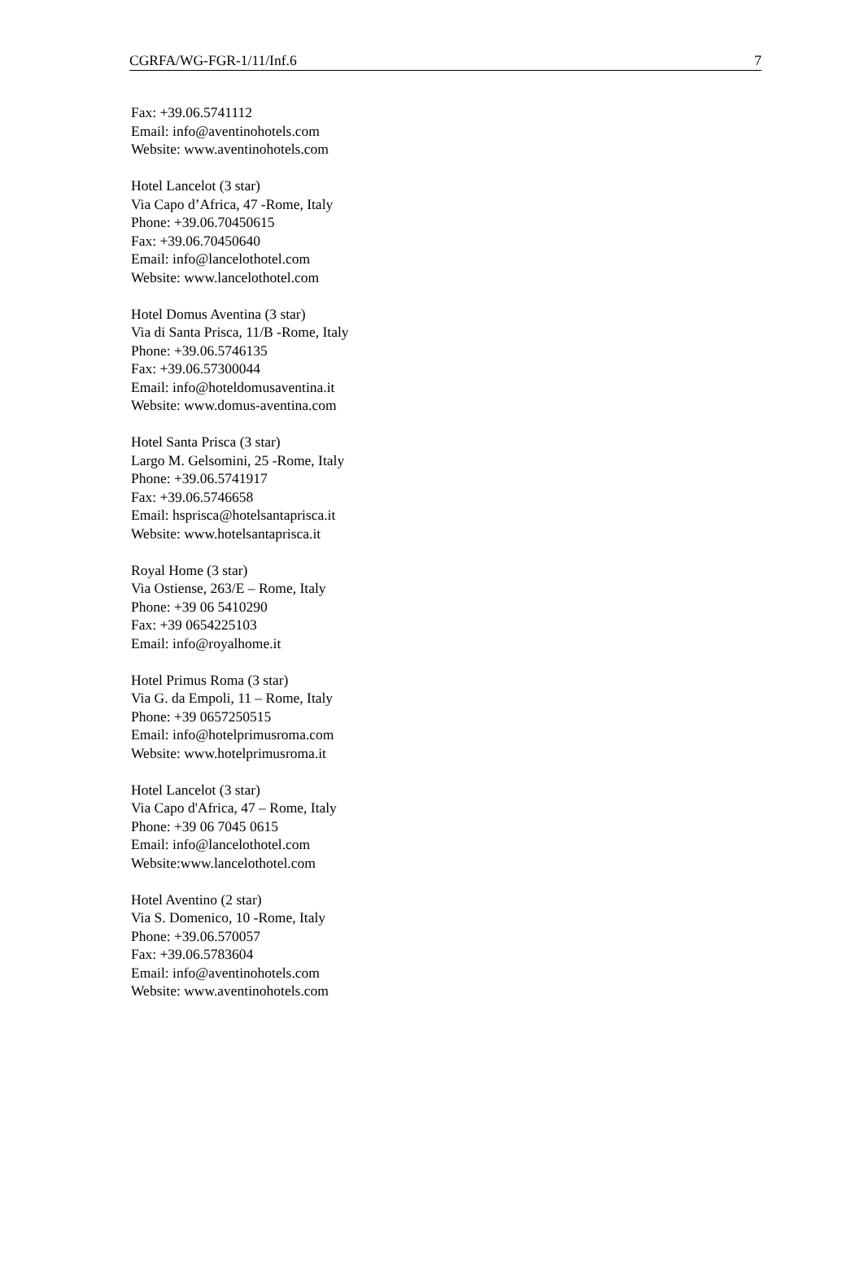CGRFA/WG-FGR-1/11/Inf.6 7
Fax: +39.06.5741112
Email: info@aventinohotels.com
Website: www.aventinohotels.com
Hotel Lancelot (3 star)
Via Capo d’Africa, 47 -Rome, Italy
Phone: +39.06.70450615
Fax: +39.06.70450640
Email: info@lancelothotel.com
Website: www.lancelothotel.com
Hotel Domus Aventina (3 star)
Via di Santa Prisca, 11/B -Rome, Italy
Phone: +39.06.5746135
Fax: +39.06.57300044
Email: info@hoteldomusaventina.it
Website: www.domus-aventina.com
Hotel Santa Prisca (3 star)
Largo M. Gelsomini, 25 -Rome, Italy
Phone: +39.06.5741917
Fax: +39.06.5746658
Email: hsprisca@hotelsantaprisca.it
Website: www.hotelsantaprisca.it
Royal Home (3 star)
Via Ostiense, 263/E – Rome, Italy
Phone: +39 06 5410290
Fax: +39 0654225103
Email: info@royalhome.it
Hotel Primus Roma (3 star)
Via G. da Empoli, 11 – Rome, Italy
Phone: +39 0657250515
Email: info@hotelprimusroma.com
Website: www.hotelprimusroma.it
Hotel Lancelot (3 star)
Via Capo d'Africa, 47 – Rome, Italy
Phone: +39 06 7045 0615
Email: info@lancelothotel.com
Website:www.lancelothotel.com
Hotel Aventino (2 star)
Via S. Domenico, 10 -Rome, Italy
Phone: +39.06.570057
Fax: +39.06.5783604
Email: info@aventinohotels.com
Website: www.aventinohotels.com